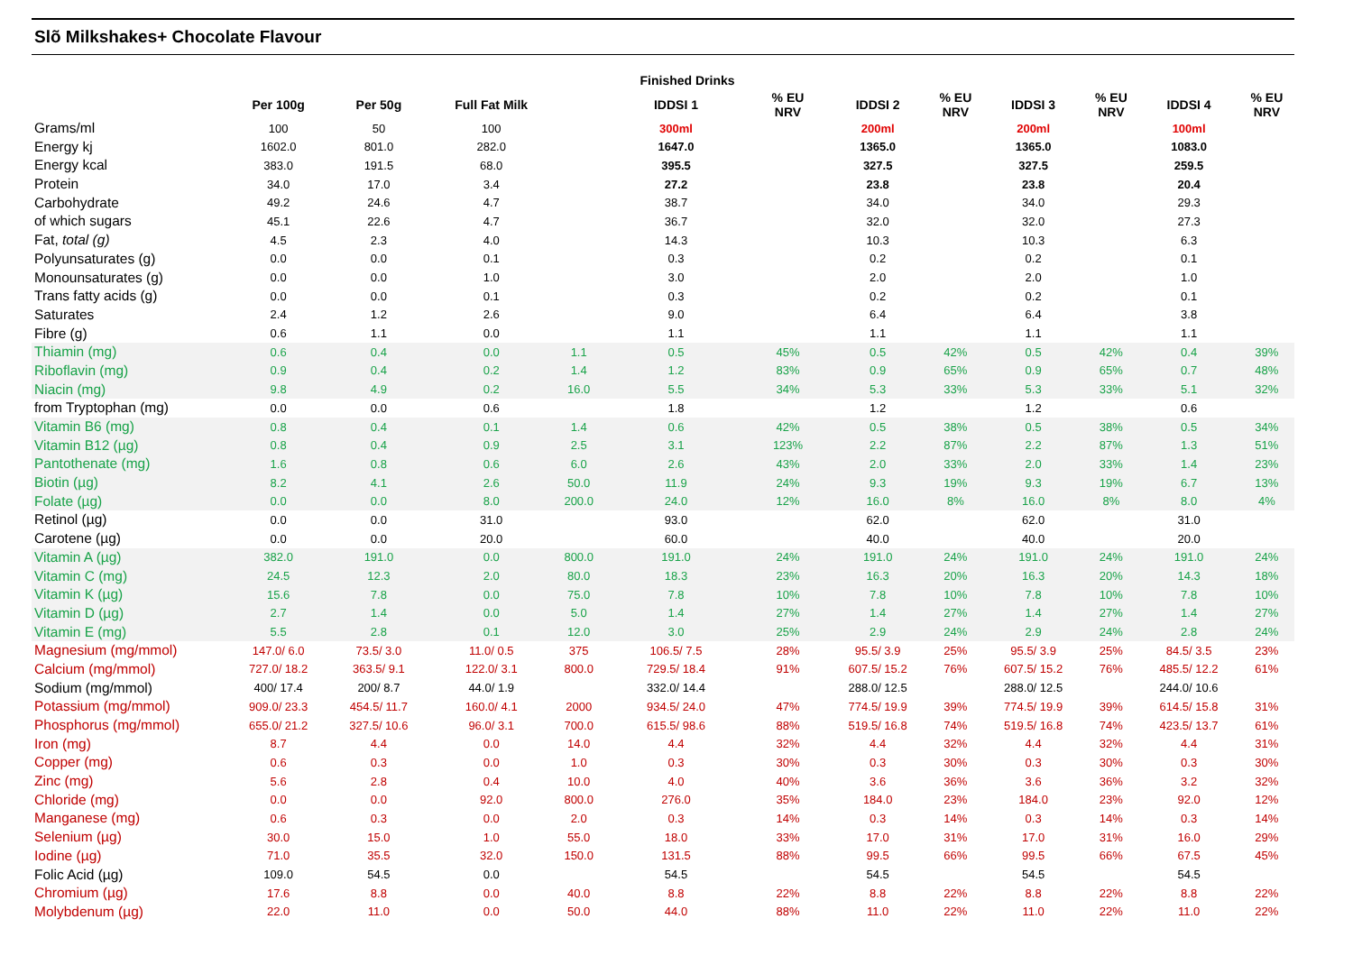Slõ Milkshakes+ Chocolate Flavour
| | | | | | Finished Drinks | | | | | | | |
| --- | --- | --- | --- | --- | --- | --- | --- | --- | --- | --- | --- | --- |
| | Per 100g | Per 50g | Full Fat Milk | | IDDSI 1 | % EU NRV | IDDSI 2 | % EU NRV | IDDSI 3 | % EU NRV | IDDSI 4 | % EU NRV |
| Grams/ml | 100 | 50 | 100 | | 300ml | | 200ml | | 200ml | | 100ml | |
| Energy kj | 1602.0 | 801.0 | 282.0 | | 1647.0 | | 1365.0 | | 1365.0 | | 1083.0 | |
| Energy kcal | 383.0 | 191.5 | 68.0 | | 395.5 | | 327.5 | | 327.5 | | 259.5 | |
| Protein | 34.0 | 17.0 | 3.4 | | 27.2 | | 23.8 | | 23.8 | | 20.4 | |
| Carbohydrate | 49.2 | 24.6 | 4.7 | | 38.7 | | 34.0 | | 34.0 | | 29.3 | |
| of which sugars | 45.1 | 22.6 | 4.7 | | 36.7 | | 32.0 | | 32.0 | | 27.3 | |
| Fat, total (g) | 4.5 | 2.3 | 4.0 | | 14.3 | | 10.3 | | 10.3 | | 6.3 | |
| Polyunsaturates (g) | 0.0 | 0.0 | 0.1 | | 0.3 | | 0.2 | | 0.2 | | 0.1 | |
| Monounsaturates (g) | 0.0 | 0.0 | 1.0 | | 3.0 | | 2.0 | | 2.0 | | 1.0 | |
| Trans fatty acids (g) | 0.0 | 0.0 | 0.1 | | 0.3 | | 0.2 | | 0.2 | | 0.1 | |
| Saturates | 2.4 | 1.2 | 2.6 | | 9.0 | | 6.4 | | 6.4 | | 3.8 | |
| Fibre (g) | 0.6 | 1.1 | 0.0 | | 1.1 | | 1.1 | | 1.1 | | 1.1 | |
| Thiamin (mg) | 0.6 | 0.4 | 0.0 | 1.1 | 0.5 | 45% | 0.5 | 42% | 0.5 | 42% | 0.4 | 39% |
| Riboflavin (mg) | 0.9 | 0.4 | 0.2 | 1.4 | 1.2 | 83% | 0.9 | 65% | 0.9 | 65% | 0.7 | 48% |
| Niacin (mg) | 9.8 | 4.9 | 0.2 | 16.0 | 5.5 | 34% | 5.3 | 33% | 5.3 | 33% | 5.1 | 32% |
| from Tryptophan (mg) | 0.0 | 0.0 | 0.6 | | 1.8 | | 1.2 | | 1.2 | | 0.6 | |
| Vitamin B6 (mg) | 0.8 | 0.4 | 0.1 | 1.4 | 0.6 | 42% | 0.5 | 38% | 0.5 | 38% | 0.5 | 34% |
| Vitamin B12 (µg) | 0.8 | 0.4 | 0.9 | 2.5 | 3.1 | 123% | 2.2 | 87% | 2.2 | 87% | 1.3 | 51% |
| Pantothenate (mg) | 1.6 | 0.8 | 0.6 | 6.0 | 2.6 | 43% | 2.0 | 33% | 2.0 | 33% | 1.4 | 23% |
| Biotin (µg) | 8.2 | 4.1 | 2.6 | 50.0 | 11.9 | 24% | 9.3 | 19% | 9.3 | 19% | 6.7 | 13% |
| Folate (µg) | 0.0 | 0.0 | 8.0 | 200.0 | 24.0 | 12% | 16.0 | 8% | 16.0 | 8% | 8.0 | 4% |
| Retinol (µg) | 0.0 | 0.0 | 31.0 | | 93.0 | | 62.0 | | 62.0 | | 31.0 | |
| Carotene (µg) | 0.0 | 0.0 | 20.0 | | 60.0 | | 40.0 | | 40.0 | | 20.0 | |
| Vitamin A (µg) | 382.0 | 191.0 | 0.0 | 800.0 | 191.0 | 24% | 191.0 | 24% | 191.0 | 24% | 191.0 | 24% |
| Vitamin C (mg) | 24.5 | 12.3 | 2.0 | 80.0 | 18.3 | 23% | 16.3 | 20% | 16.3 | 20% | 14.3 | 18% |
| Vitamin K (µg) | 15.6 | 7.8 | 0.0 | 75.0 | 7.8 | 10% | 7.8 | 10% | 7.8 | 10% | 7.8 | 10% |
| Vitamin D (µg) | 2.7 | 1.4 | 0.0 | 5.0 | 1.4 | 27% | 1.4 | 27% | 1.4 | 27% | 1.4 | 27% |
| Vitamin E (mg) | 5.5 | 2.8 | 0.1 | 12.0 | 3.0 | 25% | 2.9 | 24% | 2.9 | 24% | 2.8 | 24% |
| Magnesium (mg/mmol) | 147.0/ 6.0 | 73.5/ 3.0 | 11.0/ 0.5 | 375 | 106.5/ 7.5 | 28% | 95.5/ 3.9 | 25% | 95.5/ 3.9 | 25% | 84.5/ 3.5 | 23% |
| Calcium (mg/mmol) | 727.0/ 18.2 | 363.5/ 9.1 | 122.0/ 3.1 | 800.0 | 729.5/ 18.4 | 91% | 607.5/ 15.2 | 76% | 607.5/ 15.2 | 76% | 485.5/ 12.2 | 61% |
| Sodium (mg/mmol) | 400/ 17.4 | 200/ 8.7 | 44.0/ 1.9 | | 332.0/ 14.4 | | 288.0/ 12.5 | | 288.0/ 12.5 | | 244.0/ 10.6 | |
| Potassium (mg/mmol) | 909.0/ 23.3 | 454.5/ 11.7 | 160.0/ 4.1 | 2000 | 934.5/ 24.0 | 47% | 774.5/ 19.9 | 39% | 774.5/ 19.9 | 39% | 614.5/ 15.8 | 31% |
| Phosphorus (mg/mmol) | 655.0/ 21.2 | 327.5/ 10.6 | 96.0/ 3.1 | 700.0 | 615.5/ 98.6 | 88% | 519.5/ 16.8 | 74% | 519.5/ 16.8 | 74% | 423.5/ 13.7 | 61% |
| Iron (mg) | 8.7 | 4.4 | 0.0 | 14.0 | 4.4 | 32% | 4.4 | 32% | 4.4 | 32% | 4.4 | 31% |
| Copper (mg) | 0.6 | 0.3 | 0.0 | 1.0 | 0.3 | 30% | 0.3 | 30% | 0.3 | 30% | 0.3 | 30% |
| Zinc (mg) | 5.6 | 2.8 | 0.4 | 10.0 | 4.0 | 40% | 3.6 | 36% | 3.6 | 36% | 3.2 | 32% |
| Chloride (mg) | 0.0 | 0.0 | 92.0 | 800.0 | 276.0 | 35% | 184.0 | 23% | 184.0 | 23% | 92.0 | 12% |
| Manganese (mg) | 0.6 | 0.3 | 0.0 | 2.0 | 0.3 | 14% | 0.3 | 14% | 0.3 | 14% | 0.3 | 14% |
| Selenium (µg) | 30.0 | 15.0 | 1.0 | 55.0 | 18.0 | 33% | 17.0 | 31% | 17.0 | 31% | 16.0 | 29% |
| Iodine (µg) | 71.0 | 35.5 | 32.0 | 150.0 | 131.5 | 88% | 99.5 | 66% | 99.5 | 66% | 67.5 | 45% |
| Folic Acid (µg) | 109.0 | 54.5 | 0.0 | | 54.5 | | 54.5 | | 54.5 | | 54.5 | |
| Chromium (µg) | 17.6 | 8.8 | 0.0 | 40.0 | 8.8 | 22% | 8.8 | 22% | 8.8 | 22% | 8.8 | 22% |
| Molybdenum (µg) | 22.0 | 11.0 | 0.0 | 50.0 | 44.0 | 88% | 11.0 | 22% | 11.0 | 22% | 11.0 | 22% |